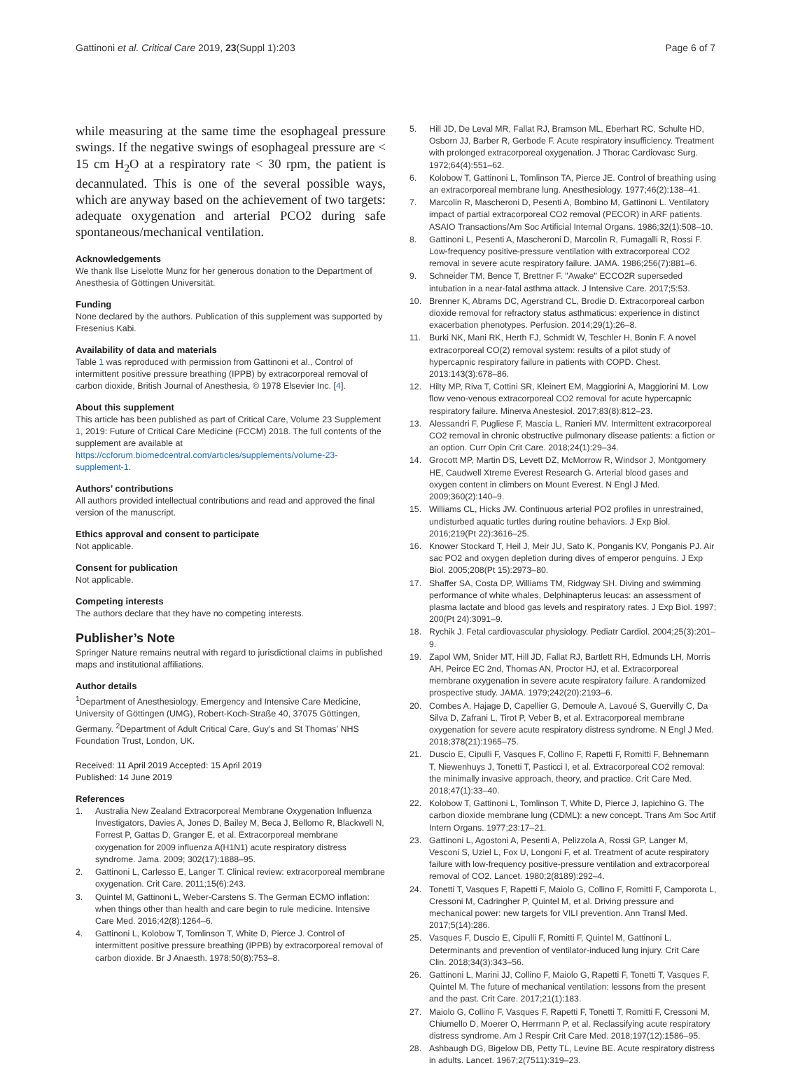Gattinoni et al. Critical Care 2019, 23(Suppl 1):203 Page 6 of 7
while measuring at the same time the esophageal pressure swings. If the negative swings of esophageal pressure are < 15 cm H<sub>2</sub>O at a respiratory rate < 30 rpm, the patient is decannulated. This is one of the several possible ways, which are anyway based on the achievement of two targets: adequate oxygenation and arterial PCO2 during safe spontaneous/mechanical ventilation.
Acknowledgements
We thank Ilse Liselotte Munz for her generous donation to the Department of Anesthesia of Göttingen Universität.
Funding
None declared by the authors. Publication of this supplement was supported by Fresenius Kabi.
Availability of data and materials
Table 1 was reproduced with permission from Gattinoni et al., Control of intermittent positive pressure breathing (IPPB) by extracorporeal removal of carbon dioxide, British Journal of Anesthesia, © 1978 Elsevier Inc. [4].
About this supplement
This article has been published as part of Critical Care, Volume 23 Supplement 1, 2019: Future of Critical Care Medicine (FCCM) 2018. The full contents of the supplement are available at https://ccforum.biomedcentral.com/articles/supplements/volume-23-supplement-1.
Authors’ contributions
All authors provided intellectual contributions and read and approved the final version of the manuscript.
Ethics approval and consent to participate
Not applicable.
Consent for publication
Not applicable.
Competing interests
The authors declare that they have no competing interests.
Publisher’s Note
Springer Nature remains neutral with regard to jurisdictional claims in published maps and institutional affiliations.
Author details
<sup>1</sup> Department of Anesthesiology, Emergency and Intensive Care Medicine, University of Göttingen (UMG), Robert-Koch-Straße 40, 37075 Göttingen, Germany. <sup>2</sup>Department of Adult Critical Care, Guy’s and St Thomas’ NHS Foundation Trust, London, UK.
Received: 11 April 2019 Accepted: 15 April 2019
Published: 14 June 2019
References
1. Australia New Zealand Extracorporeal Membrane Oxygenation Influenza Investigators, Davies A, Jones D, Bailey M, Beca J, Bellomo R, Blackwell N, Forrest P, Gattas D, Granger E, et al. Extracorporeal membrane oxygenation for 2009 influenza A(H1N1) acute respiratory distress syndrome. Jama. 2009; 302(17):1888–95.
2. Gattinoni L, Carlesso E, Langer T. Clinical review: extracorporeal membrane oxygenation. Crit Care. 2011;15(6):243.
3. Quintel M, Gattinoni L, Weber-Carstens S. The German ECMO inflation: when things other than health and care begin to rule medicine. Intensive Care Med. 2016;42(8):1264–6.
4. Gattinoni L, Kolobow T, Tomlinson T, White D, Pierce J. Control of intermittent positive pressure breathing (IPPB) by extracorporeal removal of carbon dioxide. Br J Anaesth. 1978;50(8):753–8.
5. Hill JD, De Leval MR, Fallat RJ, Bramson ML, Eberhart RC, Schulte HD, Osborn JJ, Barber R, Gerbode F. Acute respiratory insufficiency. Treatment with prolonged extracorporeal oxygenation. J Thorac Cardiovasc Surg. 1972;64(4):551–62.
6. Kolobow T, Gattinoni L, Tomlinson TA, Pierce JE. Control of breathing using an extracorporeal membrane lung. Anesthesiology. 1977;46(2):138–41.
7. Marcolin R, Mascheroni D, Pesenti A, Bombino M, Gattinoni L. Ventilatory impact of partial extracorporeal CO2 removal (PECOR) in ARF patients. ASAIO Transactions/Am Soc Artificial Internal Organs. 1986;32(1):508–10.
8. Gattinoni L, Pesenti A, Mascheroni D, Marcolin R, Fumagalli R, Rossi F. Low-frequency positive-pressure ventilation with extracorporeal CO2 removal in severe acute respiratory failure. JAMA. 1986;256(7):881–6.
9. Schneider TM, Bence T, Brettner F. "Awake" ECCO2R superseded intubation in a near-fatal asthma attack. J Intensive Care. 2017;5:53.
10. Brenner K, Abrams DC, Agerstrand CL, Brodie D. Extracorporeal carbon dioxide removal for refractory status asthmaticus: experience in distinct exacerbation phenotypes. Perfusion. 2014;29(1):26–8.
11. Burki NK, Mani RK, Herth FJ, Schmidt W, Teschler H, Bonin F. A novel extracorporeal CO(2) removal system: results of a pilot study of hypercapnic respiratory failure in patients with COPD. Chest. 2013:143(3):678–86.
12. Hilty MP, Riva T, Cottini SR, Kleinert EM, Maggiorini A, Maggiorini M. Low flow veno-venous extracorporeal CO2 removal for acute hypercapnic respiratory failure. Minerva Anestesiol. 2017;83(8):812–23.
13. Alessandri F, Pugliese F, Mascia L, Ranieri MV. Intermittent extracorporeal CO2 removal in chronic obstructive pulmonary disease patients: a fiction or an option. Curr Opin Crit Care. 2018;24(1):29–34.
14. Grocott MP, Martin DS, Levett DZ, McMorrow R, Windsor J, Montgomery HE, Caudwell Xtreme Everest Research G. Arterial blood gases and oxygen content in climbers on Mount Everest. N Engl J Med. 2009;360(2):140–9.
15. Williams CL, Hicks JW. Continuous arterial PO2 profiles in unrestrained, undisturbed aquatic turtles during routine behaviors. J Exp Biol. 2016;219(Pt 22):3616–25.
16. Knower Stockard T, Heil J, Meir JU, Sato K, Ponganis KV, Ponganis PJ. Air sac PO2 and oxygen depletion during dives of emperor penguins. J Exp Biol. 2005;208(Pt 15):2973–80.
17. Shaffer SA, Costa DP, Williams TM, Ridgway SH. Diving and swimming performance of white whales, Delphinapterus leucas: an assessment of plasma lactate and blood gas levels and respiratory rates. J Exp Biol. 1997; 200(Pt 24):3091–9.
18. Rychik J. Fetal cardiovascular physiology. Pediatr Cardiol. 2004;25(3):201–9.
19. Zapol WM, Snider MT, Hill JD, Fallat RJ, Bartlett RH, Edmunds LH, Morris AH, Peirce EC 2nd, Thomas AN, Proctor HJ, et al. Extracorporeal membrane oxygenation in severe acute respiratory failure. A randomized prospective study. JAMA. 1979;242(20):2193–6.
20. Combes A, Hajage D, Capellier G, Demoule A, Lavoué S, Guervilly C, Da Silva D, Zafrani L, Tirot P, Veber B, et al. Extracorporeal membrane oxygenation for severe acute respiratory distress syndrome. N Engl J Med. 2018;378(21):1965–75.
21. Duscio E, Cipulli F, Vasques F, Collino F, Rapetti F, Romitti F, Behnemann T, Niewenhuys J, Tonetti T, Pasticci I, et al. Extracorporeal CO2 removal: the minimally invasive approach, theory, and practice. Crit Care Med. 2018;47(1):33–40.
22. Kolobow T, Gattinoni L, Tomlinson T, White D, Pierce J, Iapichino G. The carbon dioxide membrane lung (CDML): a new concept. Trans Am Soc Artif Intern Organs. 1977;23:17–21.
23. Gattinoni L, Agostoni A, Pesenti A, Pelizzola A, Rossi GP, Langer M, Vesconi S, Uziel L, Fox U, Longoni F, et al. Treatment of acute respiratory failure with low-frequency positive-pressure ventilation and extracorporeal removal of CO2. Lancet. 1980;2(8189):292–4.
24. Tonetti T, Vasques F, Rapetti F, Maiolo G, Collino F, Romitti F, Camporota L, Cressoni M, Cadringher P, Quintel M, et al. Driving pressure and mechanical power: new targets for VILI prevention. Ann Transl Med. 2017;5(14):286.
25. Vasques F, Duscio E, Cipulli F, Romitti F, Quintel M, Gattinoni L. Determinants and prevention of ventilator-induced lung injury. Crit Care Clin. 2018;34(3):343–56.
26. Gattinoni L, Marini JJ, Collino F, Maiolo G, Rapetti F, Tonetti T, Vasques F, Quintel M. The future of mechanical ventilation: lessons from the present and the past. Crit Care. 2017;21(1):183.
27. Maiolo G, Collino F, Vasques F, Rapetti F, Tonetti T, Romitti F, Cressoni M, Chiumello D, Moerer O, Herrmann P, et al. Reclassifying acute respiratory distress syndrome. Am J Respir Crit Care Med. 2018;197(12):1586–95.
28. Ashbaugh DG, Bigelow DB, Petty TL, Levine BE. Acute respiratory distress in adults. Lancet. 1967;2(7511):319–23.